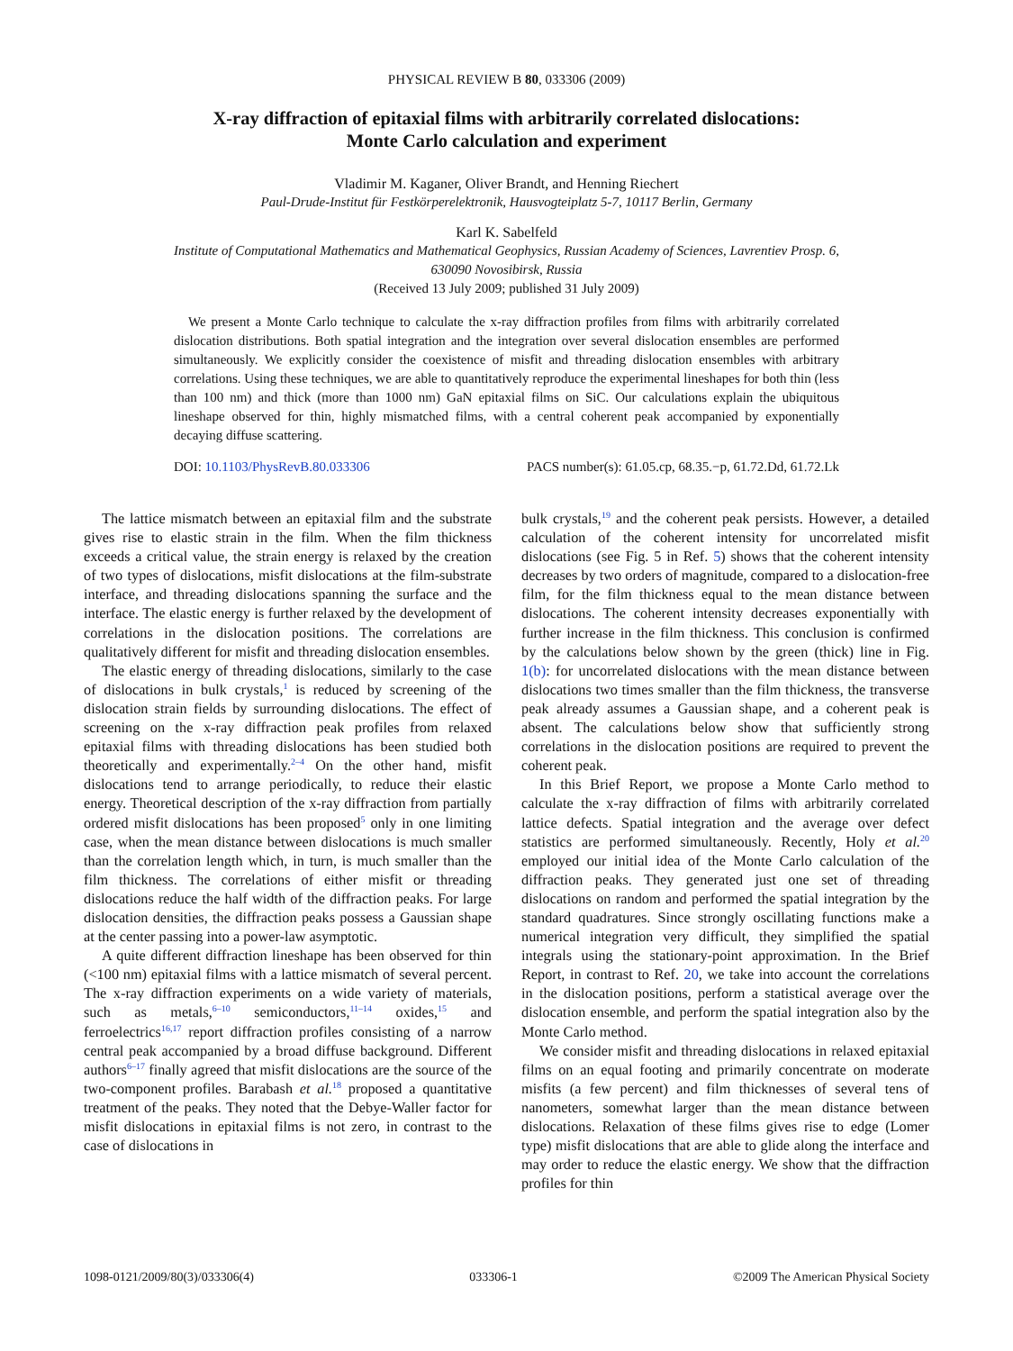PHYSICAL REVIEW B 80, 033306 (2009)
X-ray diffraction of epitaxial films with arbitrarily correlated dislocations:
Monte Carlo calculation and experiment
Vladimir M. Kaganer, Oliver Brandt, and Henning Riechert
Paul-Drude-Institut für Festkörperelektronik, Hausvogteiplatz 5-7, 10117 Berlin, Germany
Karl K. Sabelfeld
Institute of Computational Mathematics and Mathematical Geophysics, Russian Academy of Sciences, Lavrentiev Prosp. 6,
630090 Novosibirsk, Russia
(Received 13 July 2009; published 31 July 2009)
We present a Monte Carlo technique to calculate the x-ray diffraction profiles from films with arbitrarily correlated dislocation distributions. Both spatial integration and the integration over several dislocation ensembles are performed simultaneously. We explicitly consider the coexistence of misfit and threading dislocation ensembles with arbitrary correlations. Using these techniques, we are able to quantitatively reproduce the experimental lineshapes for both thin (less than 100 nm) and thick (more than 1000 nm) GaN epitaxial films on SiC. Our calculations explain the ubiquitous lineshape observed for thin, highly mismatched films, with a central coherent peak accompanied by exponentially decaying diffuse scattering.
DOI: 10.1103/PhysRevB.80.033306 PACS number(s): 61.05.cp, 68.35.−p, 61.72.Dd, 61.72.Lk
The lattice mismatch between an epitaxial film and the substrate gives rise to elastic strain in the film. When the film thickness exceeds a critical value, the strain energy is relaxed by the creation of two types of dislocations, misfit dislocations at the film-substrate interface, and threading dislocations spanning the surface and the interface. The elastic energy is further relaxed by the development of correlations in the dislocation positions. The correlations are qualitatively different for misfit and threading dislocation ensembles.
The elastic energy of threading dislocations, similarly to the case of dislocations in bulk crystals,<sup>1</sup> is reduced by screening of the dislocation strain fields by surrounding dislocations. The effect of screening on the x-ray diffraction peak profiles from relaxed epitaxial films with threading dislocations has been studied both theoretically and experimentally.<sup>2–4</sup> On the other hand, misfit dislocations tend to arrange periodically, to reduce their elastic energy. Theoretical description of the x-ray diffraction from partially ordered misfit dislocations has been proposed<sup>5</sup> only in one limiting case, when the mean distance between dislocations is much smaller than the correlation length which, in turn, is much smaller than the film thickness. The correlations of either misfit or threading dislocations reduce the half width of the diffraction peaks. For large dislocation densities, the diffraction peaks possess a Gaussian shape at the center passing into a power-law asymptotic.
A quite different diffraction lineshape has been observed for thin (<100 nm) epitaxial films with a lattice mismatch of several percent. The x-ray diffraction experiments on a wide variety of materials, such as metals,<sup>6–10</sup> semiconductors,<sup>11–14</sup> oxides,<sup>15</sup> and ferroelectrics<sup>16,17</sup> report diffraction profiles consisting of a narrow central peak accompanied by a broad diffuse background. Different authors<sup>6–17</sup> finally agreed that misfit dislocations are the source of the two-component profiles. Barabash et al.<sup>18</sup> proposed a quantitative treatment of the peaks. They noted that the Debye-Waller factor for misfit dislocations in epitaxial films is not zero, in contrast to the case of dislocations in
bulk crystals,<sup>19</sup> and the coherent peak persists. However, a detailed calculation of the coherent intensity for uncorrelated misfit dislocations (see Fig. 5 in Ref. 5) shows that the coherent intensity decreases by two orders of magnitude, compared to a dislocation-free film, for the film thickness equal to the mean distance between dislocations. The coherent intensity decreases exponentially with further increase in the film thickness. This conclusion is confirmed by the calculations below shown by the green (thick) line in Fig. 1(b): for uncorrelated dislocations with the mean distance between dislocations two times smaller than the film thickness, the transverse peak already assumes a Gaussian shape, and a coherent peak is absent. The calculations below show that sufficiently strong correlations in the dislocation positions are required to prevent the coherent peak.
In this Brief Report, we propose a Monte Carlo method to calculate the x-ray diffraction of films with arbitrarily correlated lattice defects. Spatial integration and the average over defect statistics are performed simultaneously. Recently, Holy et al.<sup>20</sup> employed our initial idea of the Monte Carlo calculation of the diffraction peaks. They generated just one set of threading dislocations on random and performed the spatial integration by the standard quadratures. Since strongly oscillating functions make a numerical integration very difficult, they simplified the spatial integrals using the stationary-point approximation. In the Brief Report, in contrast to Ref. 20, we take into account the correlations in the dislocation positions, perform a statistical average over the dislocation ensemble, and perform the spatial integration also by the Monte Carlo method.
We consider misfit and threading dislocations in relaxed epitaxial films on an equal footing and primarily concentrate on moderate misfits (a few percent) and film thicknesses of several tens of nanometers, somewhat larger than the mean distance between dislocations. Relaxation of these films gives rise to edge (Lomer type) misfit dislocations that are able to glide along the interface and may order to reduce the elastic energy. We show that the diffraction profiles for thin
1098-0121/2009/80(3)/033306(4) 033306-1 ©2009 The American Physical Society